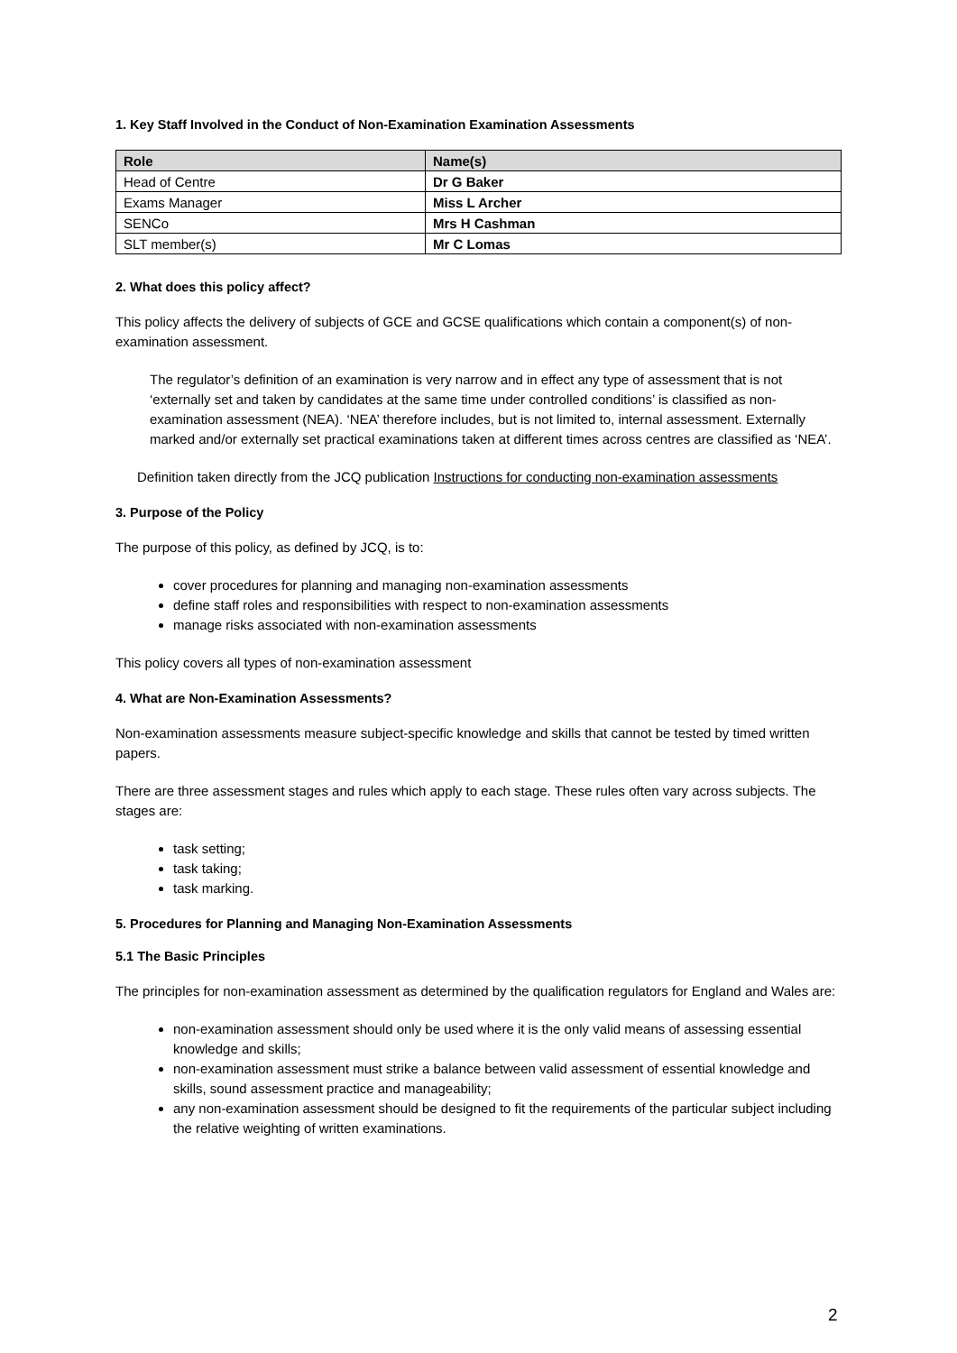1. Key Staff Involved in the Conduct of Non-Examination Examination Assessments
| Role | Name(s) |
| --- | --- |
| Head of Centre | Dr G Baker |
| Exams Manager | Miss L Archer |
| SENCo | Mrs H Cashman |
| SLT member(s) | Mr C Lomas |
2. What does this policy affect?
This policy affects the delivery of subjects of GCE and GCSE qualifications which contain a component(s) of non-examination assessment.
The regulator’s definition of an examination is very narrow and in effect any type of assessment that is not ‘externally set and taken by candidates at the same time under controlled conditions’ is classified as non-examination assessment (NEA). ‘NEA’ therefore includes, but is not limited to, internal assessment. Externally marked and/or externally set practical examinations taken at different times across centres are classified as ‘NEA’.
Definition taken directly from the JCQ publication Instructions for conducting non-examination assessments
3. Purpose of the Policy
The purpose of this policy, as defined by JCQ, is to:
cover procedures for planning and managing non-examination assessments
define staff roles and responsibilities with respect to non-examination assessments
manage risks associated with non-examination assessments
This policy covers all types of non-examination assessment
4. What are Non-Examination Assessments?
Non-examination assessments measure subject-specific knowledge and skills that cannot be tested by timed written papers.
There are three assessment stages and rules which apply to each stage. These rules often vary across subjects. The stages are:
task setting;
task taking;
task marking.
5. Procedures for Planning and Managing Non-Examination Assessments
5.1 The Basic Principles
The principles for non-examination assessment as determined by the qualification regulators for England and Wales are:
non-examination assessment should only be used where it is the only valid means of assessing essential knowledge and skills;
non-examination assessment must strike a balance between valid assessment of essential knowledge and skills, sound assessment practice and manageability;
any non-examination assessment should be designed to fit the requirements of the particular subject including the relative weighting of written examinations.
2